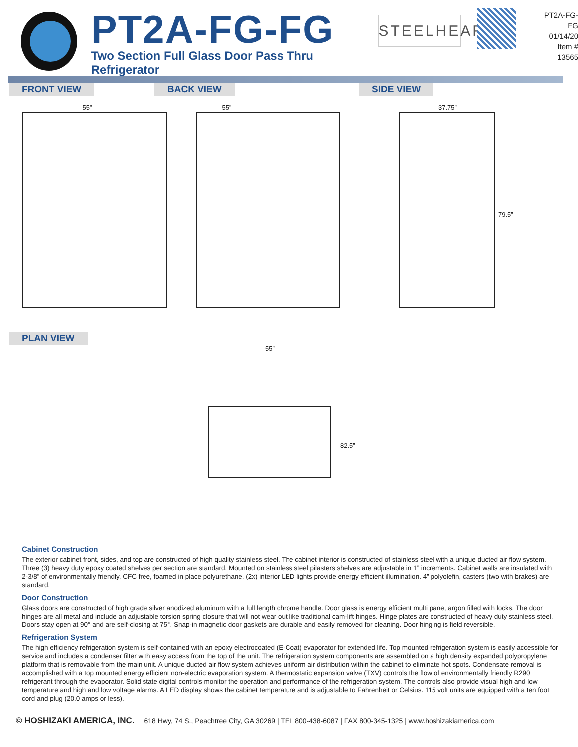PT2A-FG-FG
Two Section Full Glass Door Pass Thru Refrigerator
STEELHEART
PT2A-FG-FG
01/14/20
Item # 13565
FRONT VIEW
55”
BACK VIEW
55”
SIDE VIEW
37.75”
79.5”
PLAN VIEW
55”
82.5”
Cabinet Construction
The exterior cabinet front, sides, and top are constructed of high quality stainless steel. The cabinet interior is constructed of stainless steel with a unique ducted air flow system. Three (3) heavy duty epoxy coated shelves per section are standard. Mounted on stainless steel pilasters shelves are adjustable in 1” increments. Cabinet walls are insulated with 2-3/8” of environmentally friendly, CFC free, foamed in place polyurethane. (2x) interior LED lights provide energy efficient illumination. 4” polyolefin, casters (two with brakes) are standard.
Door Construction
Glass doors are constructed of high grade silver anodized aluminum with a full length chrome handle. Door glass is energy efficient multi pane, argon filled with locks. The door hinges are all metal and include an adjustable torsion spring closure that will not wear out like traditional cam-lift hinges. Hinge plates are constructed of heavy duty stainless steel. Doors stay open at 90° and are self-closing at 75°. Snap-in magnetic door gaskets are durable and easily removed for cleaning. Door hinging is field reversible.
Refrigeration System
The high efficiency refrigeration system is self-contained with an epoxy electrocoated (E-Coat) evaporator for extended life. Top mounted refrigeration system is easily accessible for service and includes a condenser filter with easy access from the top of the unit. The refrigeration system components are assembled on a high density expanded polypropylene platform that is removable from the main unit. A unique ducted air flow system achieves uniform air distribution within the cabinet to eliminate hot spots. Condensate removal is accomplished with a top mounted energy efficient non-electric evaporation system. A thermostatic expansion valve (TXV) controls the flow of environmentally friendly R290 refrigerant through the evaporator. Solid state digital controls monitor the operation and performance of the refrigeration system. The controls also provide visual high and low temperature and high and low voltage alarms. A LED display shows the cabinet temperature and is adjustable to Fahrenheit or Celsius. 115 volt units are equipped with a ten foot cord and plug (20.0 amps or less).
© HOSHIZAKI AMERICA, INC. 618 Hwy, 74 S., Peachtree City, GA 30269 | TEL 800-438-6087 | FAX 800-345-1325 | www.hoshizakiamerica.com